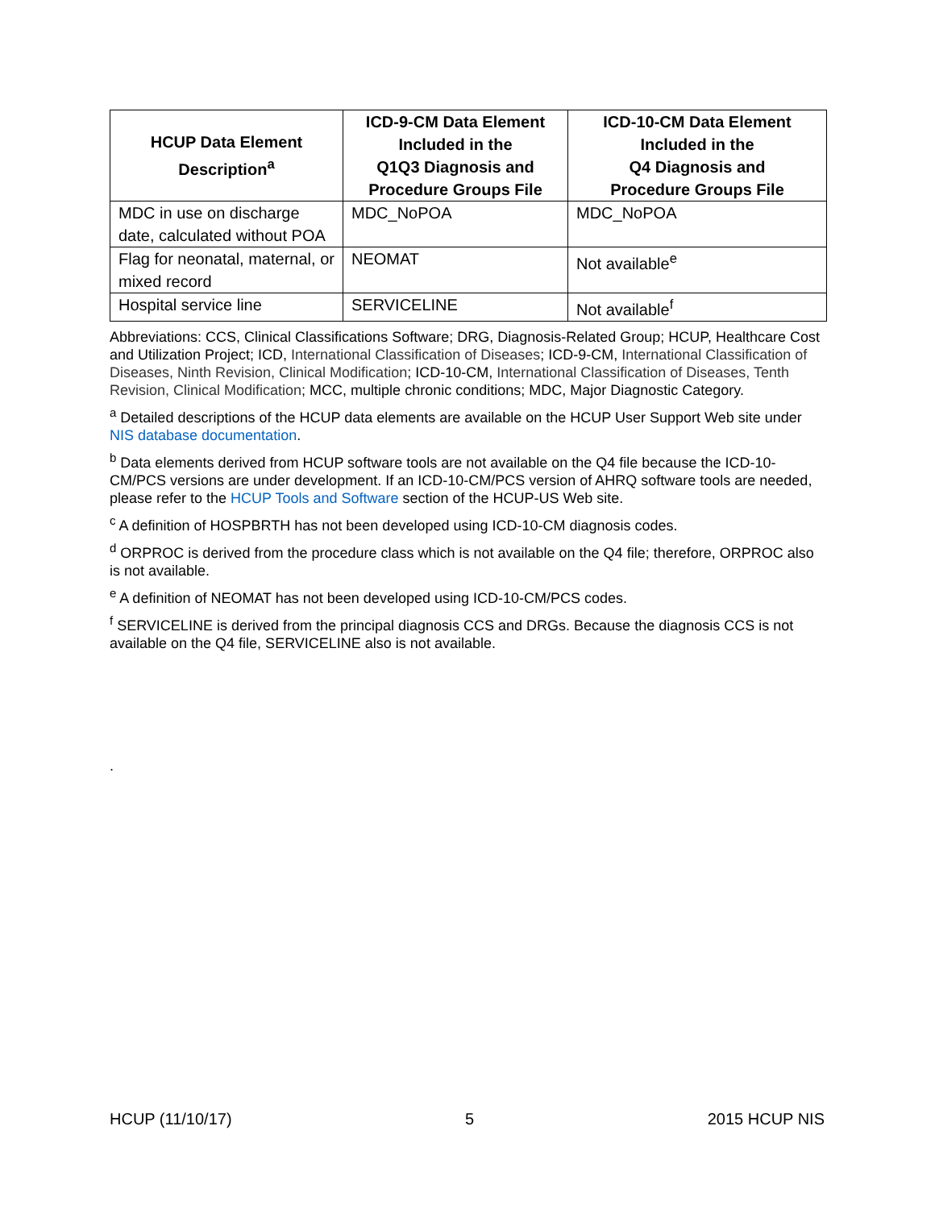| HCUP Data Element Description<sup>a</sup> | ICD-9-CM Data Element Included in the Q1Q3 Diagnosis and Procedure Groups File | ICD-10-CM Data Element Included in the Q4 Diagnosis and Procedure Groups File |
| --- | --- | --- |
| MDC in use on discharge date, calculated without POA | MDC_NoPOA | MDC_NoPOA |
| Flag for neonatal, maternal, or mixed record | NEOMAT | Not available<sup>e</sup> |
| Hospital service line | SERVICELINE | Not available<sup>f</sup> |
Abbreviations: CCS, Clinical Classifications Software; DRG, Diagnosis-Related Group; HCUP, Healthcare Cost and Utilization Project; ICD, International Classification of Diseases; ICD-9-CM, International Classification of Diseases, Ninth Revision, Clinical Modification; ICD-10-CM, International Classification of Diseases, Tenth Revision, Clinical Modification; MCC, multiple chronic conditions; MDC, Major Diagnostic Category.
<sup>a</sup> Detailed descriptions of the HCUP data elements are available on the HCUP User Support Web site under NIS database documentation.
<sup>b</sup> Data elements derived from HCUP software tools are not available on the Q4 file because the ICD-10-CM/PCS versions are under development. If an ICD-10-CM/PCS version of AHRQ software tools are needed, please refer to the HCUP Tools and Software section of the HCUP-US Web site.
<sup>c</sup> A definition of HOSPBRTH has not been developed using ICD-10-CM diagnosis codes.
<sup>d</sup> ORPROC is derived from the procedure class which is not available on the Q4 file; therefore, ORPROC also is not available.
<sup>e</sup> A definition of NEOMAT has not been developed using ICD-10-CM/PCS codes.
<sup>f</sup> SERVICELINE is derived from the principal diagnosis CCS and DRGs. Because the diagnosis CCS is not available on the Q4 file, SERVICELINE also is not available.
.
HCUP (11/10/17) 5 2015 HCUP NIS